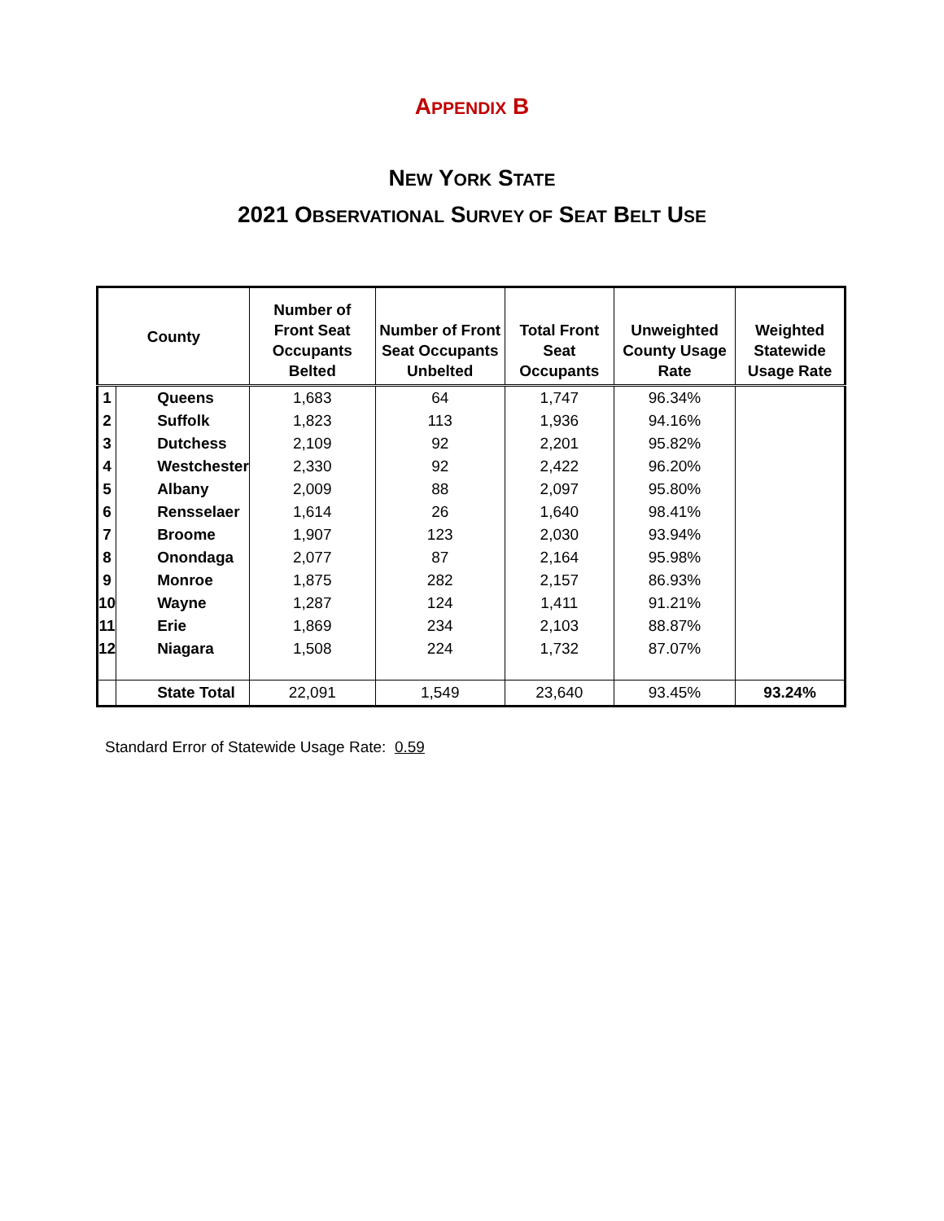APPENDIX B
NEW YORK STATE
2021 OBSERVATIONAL SURVEY OF SEAT BELT USE
| County | | Number of Front Seat Occupants Belted | Number of Front Seat Occupants Unbelted | Total Front Seat Occupants | Unweighted County Usage Rate | Weighted Statewide Usage Rate |
| --- | --- | --- | --- | --- | --- | --- |
| 1 | Queens | 1,683 | 64 | 1,747 | 96.34% | |
| 2 | Suffolk | 1,823 | 113 | 1,936 | 94.16% | |
| 3 | Dutchess | 2,109 | 92 | 2,201 | 95.82% | |
| 4 | Westchester | 2,330 | 92 | 2,422 | 96.20% | |
| 5 | Albany | 2,009 | 88 | 2,097 | 95.80% | |
| 6 | Rensselaer | 1,614 | 26 | 1,640 | 98.41% | |
| 7 | Broome | 1,907 | 123 | 2,030 | 93.94% | |
| 8 | Onondaga | 2,077 | 87 | 2,164 | 95.98% | |
| 9 | Monroe | 1,875 | 282 | 2,157 | 86.93% | |
| 10 | Wayne | 1,287 | 124 | 1,411 | 91.21% | |
| 11 | Erie | 1,869 | 234 | 2,103 | 88.87% | |
| 12 | Niagara | 1,508 | 224 | 1,732 | 87.07% | |
| | State Total | 22,091 | 1,549 | 23,640 | 93.45% | 93.24% |
Standard Error of Statewide Usage Rate: 0.59